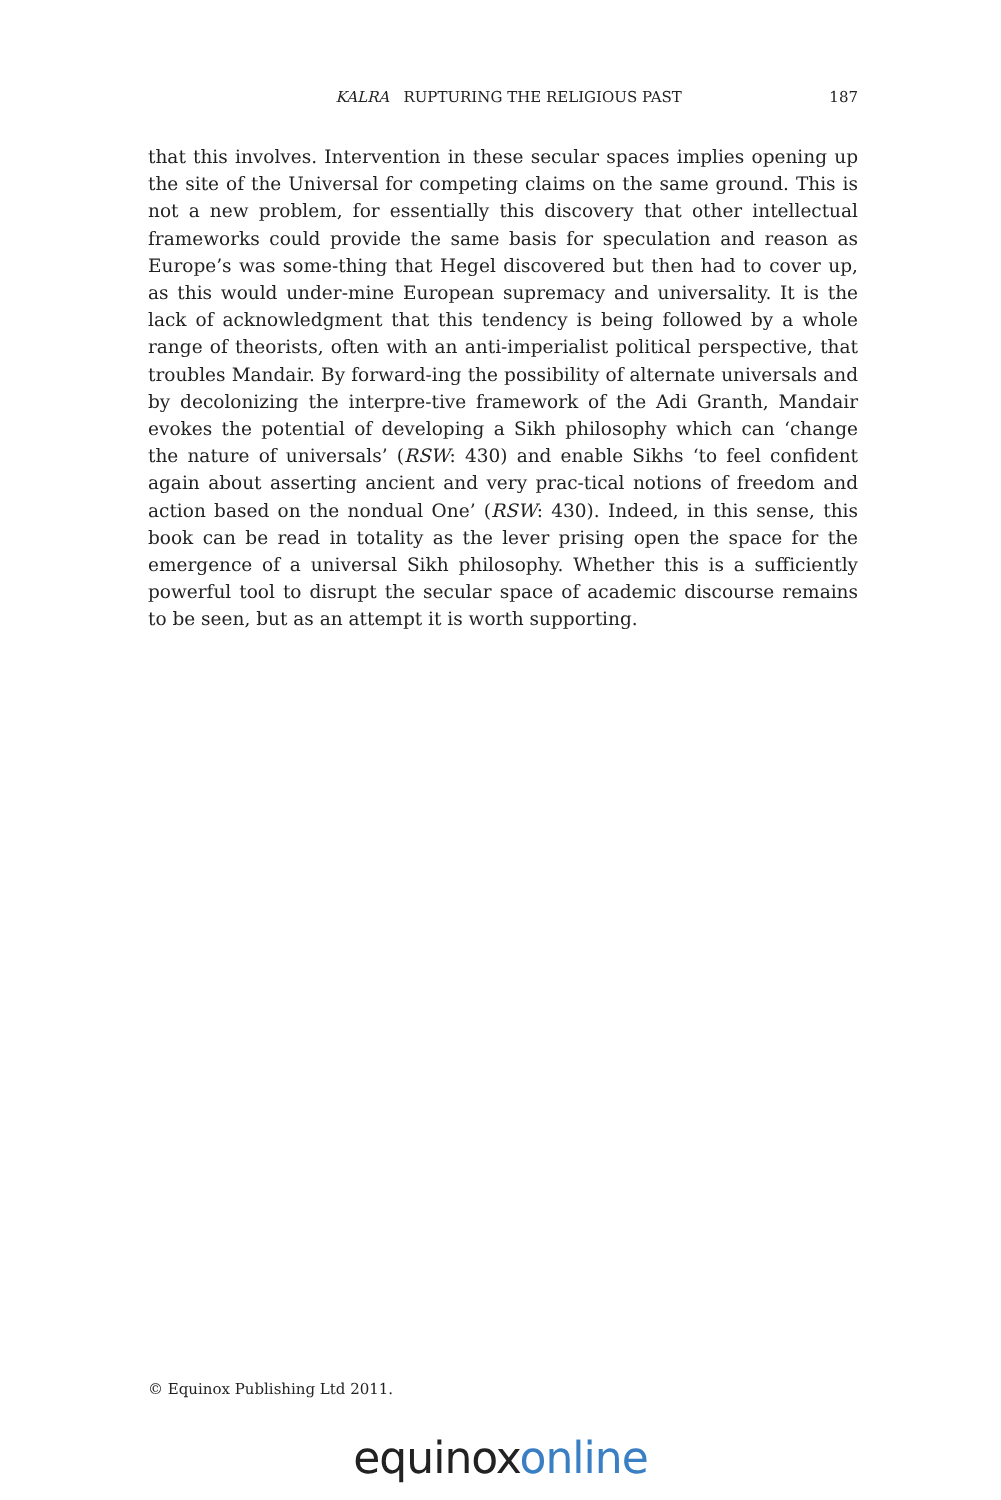KALRA RUPTURING THE RELIGIOUS PAST 187
that this involves. Intervention in these secular spaces implies opening up the site of the Universal for competing claims on the same ground. This is not a new problem, for essentially this discovery that other intellectual frameworks could provide the same basis for speculation and reason as Europe’s was some-thing that Hegel discovered but then had to cover up, as this would under-mine European supremacy and universality. It is the lack of acknowledgment that this tendency is being followed by a whole range of theorists, often with an anti-imperialist political perspective, that troubles Mandair. By forward-ing the possibility of alternate universals and by decolonizing the interpre-tive framework of the Adi Granth, Mandair evokes the potential of developing a Sikh philosophy which can ‘change the nature of universals’ (RSW: 430) and enable Sikhs ‘to feel confident again about asserting ancient and very prac-tical notions of freedom and action based on the nondual One’ (RSW: 430). Indeed, in this sense, this book can be read in totality as the lever prising open the space for the emergence of a universal Sikh philosophy. Whether this is a sufficiently powerful tool to disrupt the secular space of academic discourse remains to be seen, but as an attempt it is worth supporting.
© Equinox Publishing Ltd 2011.
equinoxonline